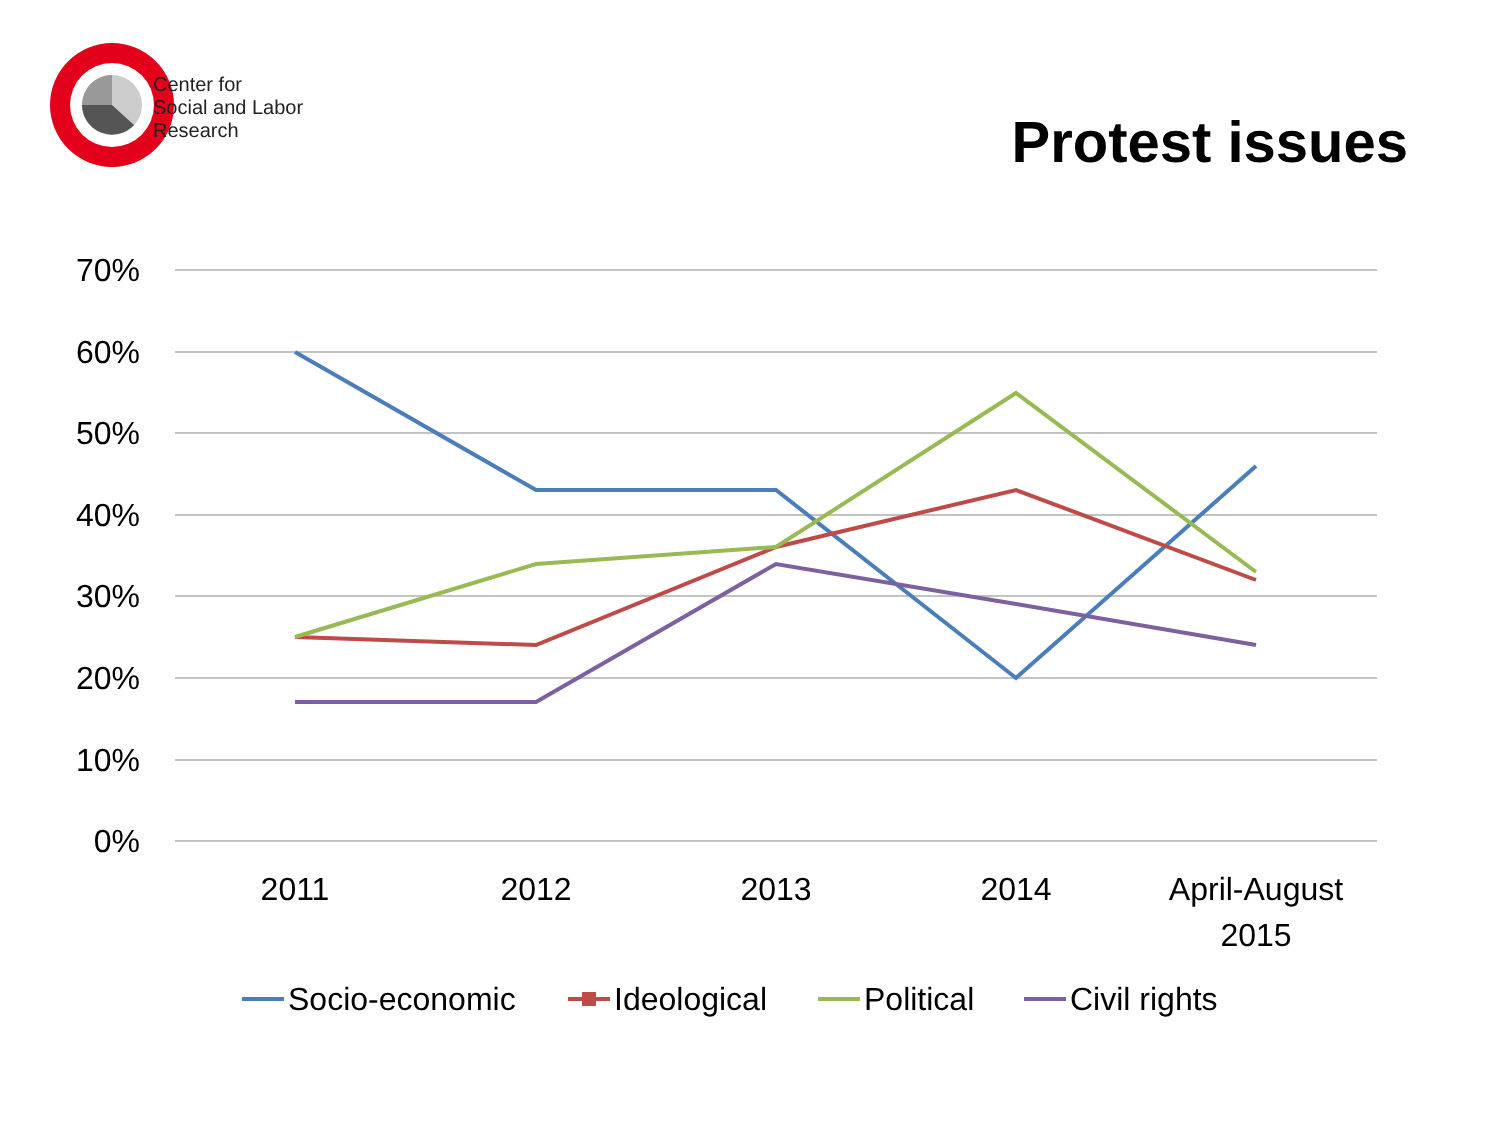Center for
Social and Labor
Research
Protest issues
70%
60%
50%
40%
30%
20%
10%
0%
2011
2012
2013
2014
April-August
2015
Socio-economic
Ideological
Political
Civil rights